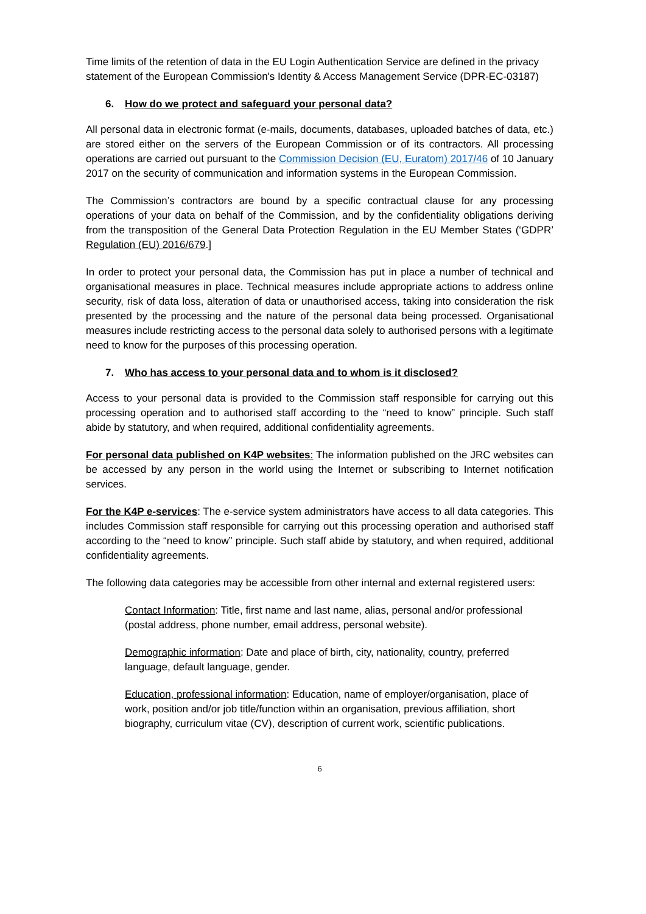Time limits of the retention of data in the EU Login Authentication Service are defined in the privacy statement of the European Commission's Identity & Access Management Service (DPR-EC-03187)
6. How do we protect and safeguard your personal data?
All personal data in electronic format (e-mails, documents, databases, uploaded batches of data, etc.) are stored either on the servers of the European Commission or of its contractors. All processing operations are carried out pursuant to the Commission Decision (EU, Euratom) 2017/46 of 10 January 2017 on the security of communication and information systems in the European Commission.
The Commission’s contractors are bound by a specific contractual clause for any processing operations of your data on behalf of the Commission, and by the confidentiality obligations deriving from the transposition of the General Data Protection Regulation in the EU Member States (‘GDPR’ Regulation (EU) 2016/679.]
In order to protect your personal data, the Commission has put in place a number of technical and organisational measures in place. Technical measures include appropriate actions to address online security, risk of data loss, alteration of data or unauthorised access, taking into consideration the risk presented by the processing and the nature of the personal data being processed. Organisational measures include restricting access to the personal data solely to authorised persons with a legitimate need to know for the purposes of this processing operation.
7. Who has access to your personal data and to whom is it disclosed?
Access to your personal data is provided to the Commission staff responsible for carrying out this processing operation and to authorised staff according to the “need to know” principle. Such staff abide by statutory, and when required, additional confidentiality agreements.
For personal data published on K4P websites: The information published on the JRC websites can be accessed by any person in the world using the Internet or subscribing to Internet notification services.
For the K4P e-services: The e-service system administrators have access to all data categories. This includes Commission staff responsible for carrying out this processing operation and authorised staff according to the “need to know” principle. Such staff abide by statutory, and when required, additional confidentiality agreements.
The following data categories may be accessible from other internal and external registered users:
Contact Information: Title, first name and last name, alias, personal and/or professional (postal address, phone number, email address, personal website).
Demographic information: Date and place of birth, city, nationality, country, preferred language, default language, gender.
Education, professional information: Education, name of employer/organisation, place of work, position and/or job title/function within an organisation, previous affiliation, short biography, curriculum vitae (CV), description of current work, scientific publications.
6